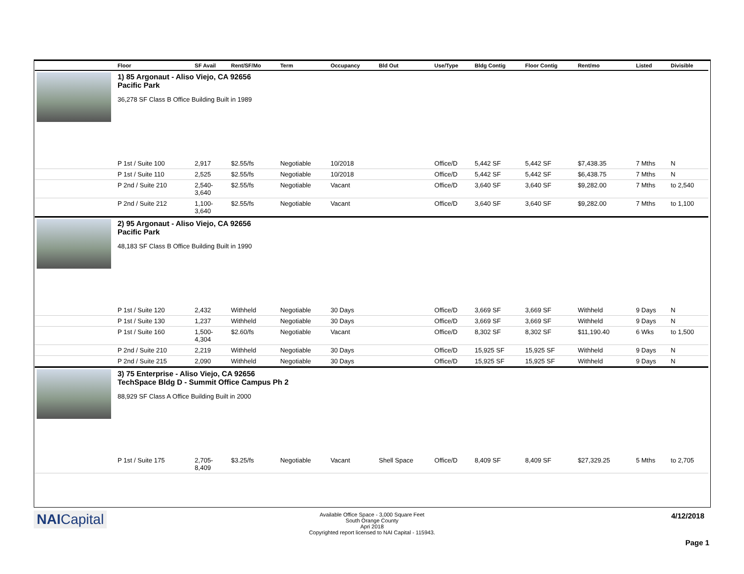| | Floor | SF Avail | Rent/SF/Mo | Term | Occupancy | Bld Out | Use/Type | Bldg Contig | Floor Contig | Rent/mo | | Listed | Divisible |
| --- | --- | --- | --- | --- | --- | --- | --- | --- | --- | --- | --- | --- | --- |
| | 1) 85 Argonaut - Aliso Viejo, CA 92656 Pacific Park 36,278 SF Class B Office Building Built in 1989 | | | | | | | | | | | | |
| | P 1st / Suite 100 | 2,917 | $2.55/fs | Negotiable | 10/2018 | | Office/D | 5,442 SF | 5,442 SF | $7,438.35 | | 7 Mths | N |
| | P 1st / Suite 110 | 2,525 | $2.55/fs | Negotiable | 10/2018 | | Office/D | 5,442 SF | 5,442 SF | $6,438.75 | | 7 Mths | N |
| | P 2nd / Suite 210 | 2,540- 3,640 | $2.55/fs | Negotiable | Vacant | | Office/D | 3,640 SF | 3,640 SF | $9,282.00 | | 7 Mths | to 2,540 |
| | P 2nd / Suite 212 | 1,100- 3,640 | $2.55/fs | Negotiable | Vacant | | Office/D | 3,640 SF | 3,640 SF | $9,282.00 | | 7 Mths | to 1,100 |
| | 2) 95 Argonaut - Aliso Viejo, CA 92656 Pacific Park 48,183 SF Class B Office Building Built in 1990 | | | | | | | | | | | | |
| | P 1st / Suite 120 | 2,432 | Withheld | Negotiable | 30 Days | | Office/D | 3,669 SF | 3,669 SF | Withheld | | 9 Days | N |
| | P 1st / Suite 130 | 1,237 | Withheld | Negotiable | 30 Days | | Office/D | 3,669 SF | 3,669 SF | Withheld | | 9 Days | N |
| | P 1st / Suite 160 | 1,500- 4,304 | $2.60/fs | Negotiable | Vacant | | Office/D | 8,302 SF | 8,302 SF | $11,190.40 | | 6 Wks | to 1,500 |
| | P 2nd / Suite 210 | 2,219 | Withheld | Negotiable | 30 Days | | Office/D | 15,925 SF | 15,925 SF | Withheld | | 9 Days | N |
| | P 2nd / Suite 215 | 2,090 | Withheld | Negotiable | 30 Days | | Office/D | 15,925 SF | 15,925 SF | Withheld | | 9 Days | N |
| | 3) 75 Enterprise - Aliso Viejo, CA 92656 TechSpace Bldg D - Summit Office Campus Ph 2 88,929 SF Class A Office Building Built in 2000 | | | | | | | | | | | | |
| | P 1st / Suite 175 | 2,705- 8,409 | $3.25/fs | Negotiable | Vacant | Shell Space | Office/D | 8,409 SF | 8,409 SF | $27,329.25 | | 5 Mths | to 2,705 |
NAICapital
Available Office Space - 3,000 Square Feet
South Orange County
Apri 2018
Copyrighted report licensed to NAI Capital - 115943.
4/12/2018
Page 1